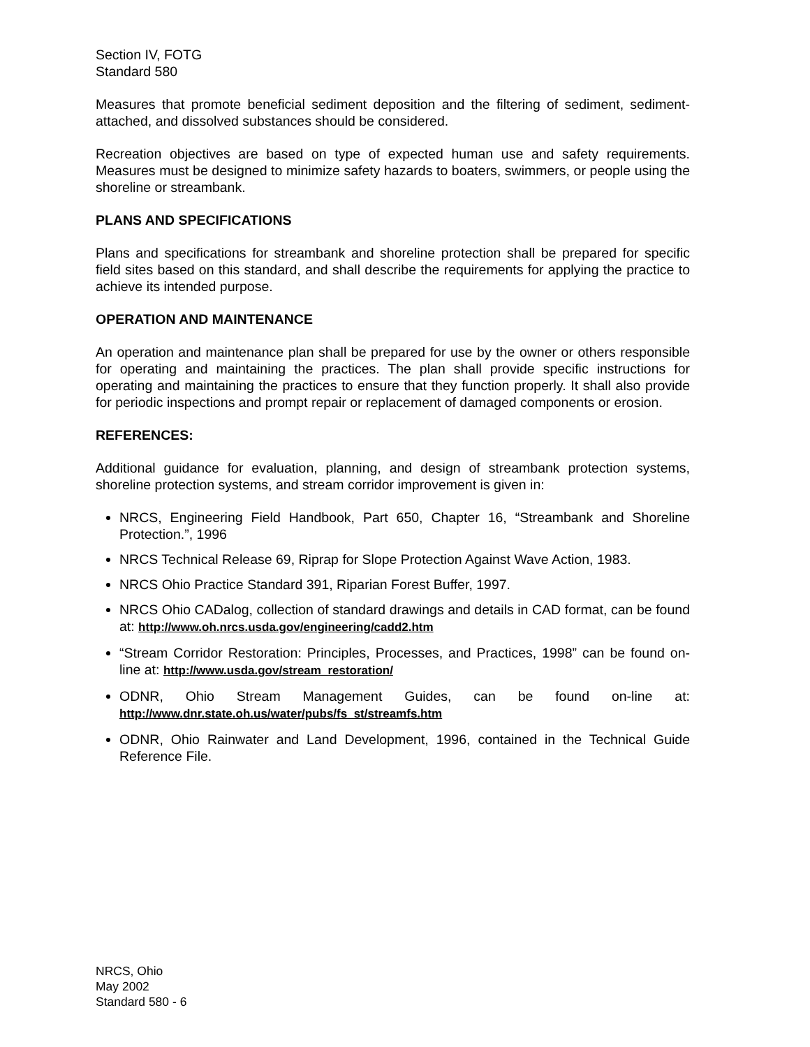Section IV, FOTG
Standard 580
Measures that promote beneficial sediment deposition and the filtering of sediment, sediment-attached, and dissolved substances should be considered.
Recreation objectives are based on type of expected human use and safety requirements. Measures must be designed to minimize safety hazards to boaters, swimmers, or people using the shoreline or streambank.
PLANS AND SPECIFICATIONS
Plans and specifications for streambank and shoreline protection shall be prepared for specific field sites based on this standard, and shall describe the requirements for applying the practice to achieve its intended purpose.
OPERATION AND MAINTENANCE
An operation and maintenance plan shall be prepared for use by the owner or others responsible for operating and maintaining the practices. The plan shall provide specific instructions for operating and maintaining the practices to ensure that they function properly. It shall also provide for periodic inspections and prompt repair or replacement of damaged components or erosion.
REFERENCES:
Additional guidance for evaluation, planning, and design of streambank protection systems, shoreline protection systems, and stream corridor improvement is given in:
NRCS, Engineering Field Handbook, Part 650, Chapter 16, “Streambank and Shoreline Protection.”, 1996
NRCS Technical Release 69, Riprap for Slope Protection Against Wave Action, 1983.
NRCS Ohio Practice Standard 391, Riparian Forest Buffer, 1997.
NRCS Ohio CADalog, collection of standard drawings and details in CAD format, can be found at: http://www.oh.nrcs.usda.gov/engineering/cadd2.htm
“Stream Corridor Restoration: Principles, Processes, and Practices, 1998” can be found on-line at: http://www.usda.gov/stream_restoration/
ODNR, Ohio Stream Management Guides, can be found on-line at: http://www.dnr.state.oh.us/water/pubs/fs_st/streamfs.htm
ODNR, Ohio Rainwater and Land Development, 1996, contained in the Technical Guide Reference File.
NRCS, Ohio
May 2002
Standard 580 - 6